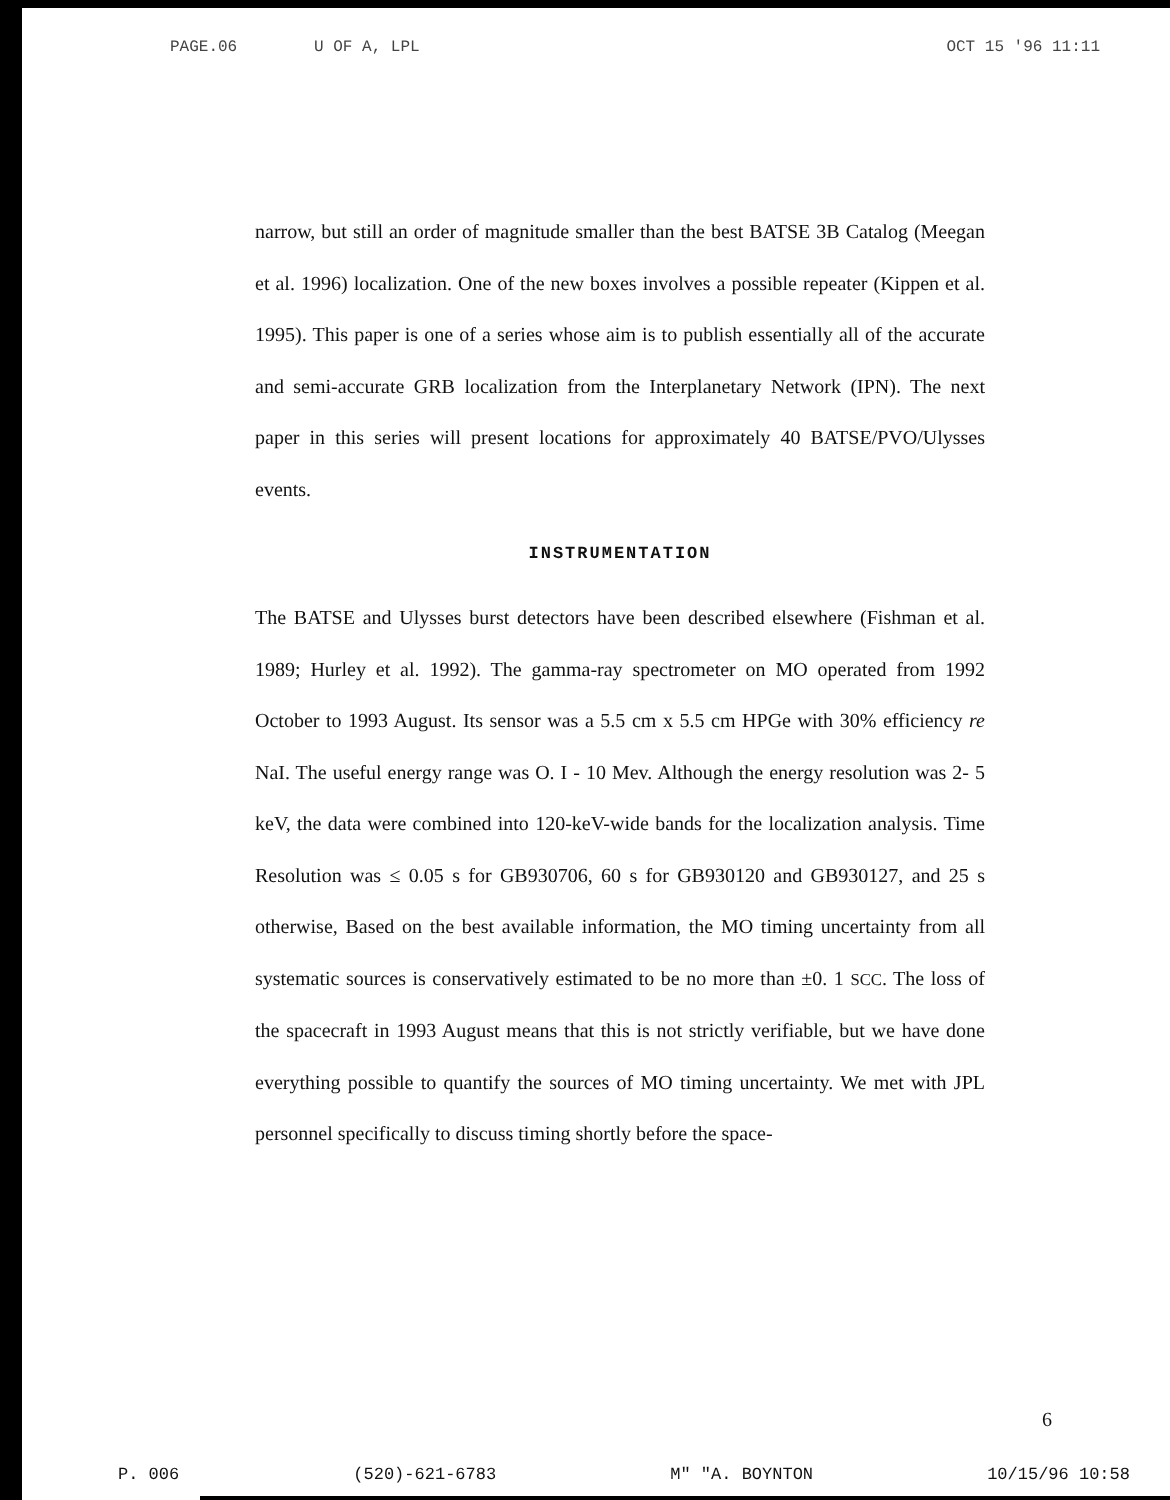PAGE.06 U OF A, LPL OCT 15 '96 11:11
narrow, but still an order of magnitude smaller than the best BATSE 3B Catalog (Meegan et al. 1996) localization. One of the new boxes involves a possible repeater (Kippen et al. 1995). This paper is one of a series whose aim is to publish essentially all of the accurate and semi-accurate GRB localization from the Interplanetary Network (IPN). The next paper in this series will present locations for approximately 40 BATSE/PVO/Ulysses events.
INSTRUMENTATION
The BATSE and Ulysses burst detectors have been described elsewhere (Fishman et al. 1989; Hurley et al. 1992). The gamma-ray spectrometer on MO operated from 1992 October to 1993 August. Its sensor was a 5.5 cm x 5.5 cm HPGe with 30% efficiency re NaI. The useful energy range was O. I - 10 Mev. Although the energy resolution was 2- 5 keV, the data were combined into 120-keV-wide bands for the localization analysis. Time Resolution was ≤ 0.05 s for GB930706, 60 s for GB930120 and GB930127, and 25 s otherwise, Based on the best available information, the MO timing uncertainty from all systematic sources is conservatively estimated to be no more than ±0. 1 SCC. The loss of the spacecraft in 1993 August means that this is not strictly verifiable, but we have done everything possible to quantify the sources of MO timing uncertainty. We met with JPL personnel specifically to discuss timing shortly before the space-
6
P. 006 (520)-621-6783 M" "A. BOYNTON 10/15/96 10:58